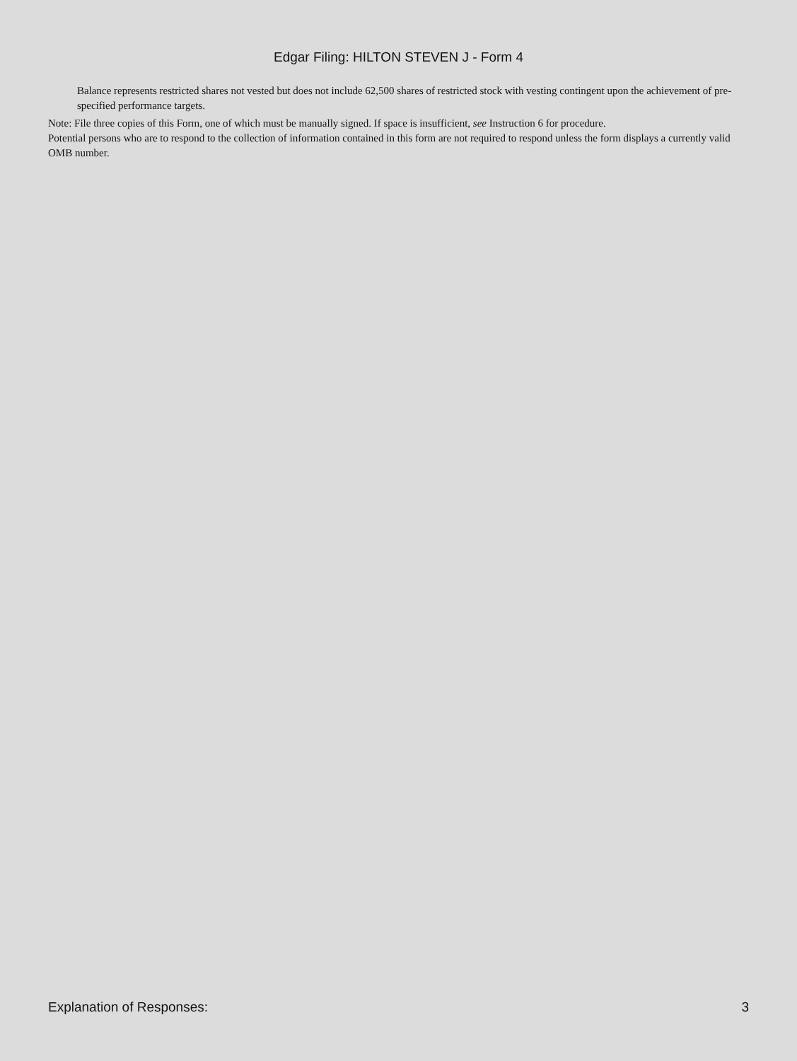Edgar Filing: HILTON STEVEN J - Form 4
Balance represents restricted shares not vested but does not include 62,500 shares of restricted stock with vesting contingent upon the achievement of pre-specified performance targets.
Note: File three copies of this Form, one of which must be manually signed. If space is insufficient, see Instruction 6 for procedure.
Potential persons who are to respond to the collection of information contained in this form are not required to respond unless the form displays a currently valid OMB number.
Explanation of Responses: 3